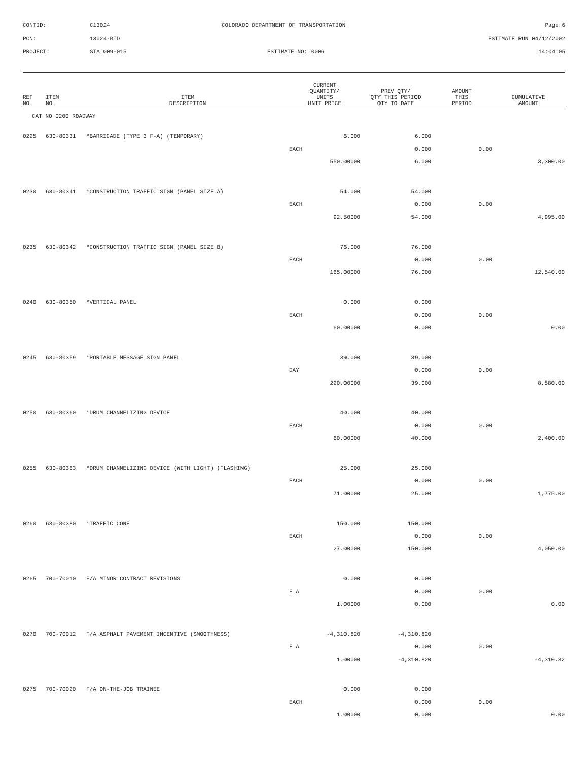CONTID: C13024 COLORADO DEPARTMENT OF TRANSPORTATION Page 6
PCN: 13024-BID ESTIMATE RUN 04/12/2002
PROJECT: STA 009-015 ESTIMATE NO: 0006 14:04:05
| REF NO. | ITEM NO. | ITEM DESCRIPTION | CURRENT QUANTITY/ UNITS UNIT PRICE | PREV QTY/ QTY THIS PERIOD QTY TO DATE | AMOUNT THIS PERIOD | CUMULATIVE AMOUNT |
| --- | --- | --- | --- | --- | --- | --- |
| CAT NO 0200 ROADWAY | | | | | | |
| 0225 | 630-80331 | *BARRICADE (TYPE 3 F-A) (TEMPORARY) | 6.000 | 6.000 | | |
| | | | EACH | 0.000 | 0.00 | |
| | | | 550.00000 | 6.000 | | 3,300.00 |
| 0230 | 630-80341 | *CONSTRUCTION TRAFFIC SIGN (PANEL SIZE A) | 54.000 | 54.000 | | |
| | | | EACH | 0.000 | 0.00 | |
| | | | 92.50000 | 54.000 | | 4,995.00 |
| 0235 | 630-80342 | *CONSTRUCTION TRAFFIC SIGN (PANEL SIZE B) | 76.000 | 76.000 | | |
| | | | EACH | 0.000 | 0.00 | |
| | | | 165.00000 | 76.000 | | 12,540.00 |
| 0240 | 630-80350 | *VERTICAL PANEL | 0.000 | 0.000 | | |
| | | | EACH | 0.000 | 0.00 | |
| | | | 60.00000 | 0.000 | | 0.00 |
| 0245 | 630-80359 | *PORTABLE MESSAGE SIGN PANEL | 39.000 | 39.000 | | |
| | | | DAY | 0.000 | 0.00 | |
| | | | 220.00000 | 39.000 | | 8,580.00 |
| 0250 | 630-80360 | *DRUM CHANNELIZING DEVICE | 40.000 | 40.000 | | |
| | | | EACH | 0.000 | 0.00 | |
| | | | 60.00000 | 40.000 | | 2,400.00 |
| 0255 | 630-80363 | *DRUM CHANNELIZING DEVICE (WITH LIGHT) (FLASHING) | 25.000 | 25.000 | | |
| | | | EACH | 0.000 | 0.00 | |
| | | | 71.00000 | 25.000 | | 1,775.00 |
| 0260 | 630-80380 | *TRAFFIC CONE | 150.000 | 150.000 | | |
| | | | EACH | 0.000 | 0.00 | |
| | | | 27.00000 | 150.000 | | 4,050.00 |
| 0265 | 700-70010 | F/A MINOR CONTRACT REVISIONS | 0.000 | 0.000 | | |
| | | | F A | 0.000 | 0.00 | |
| | | | 1.00000 | 0.000 | | 0.00 |
| 0270 | 700-70012 | F/A ASPHALT PAVEMENT INCENTIVE (SMOOTHNESS) | -4,310.820 | -4,310.820 | | |
| | | | F A | 0.000 | 0.00 | |
| | | | 1.00000 | -4,310.820 | | -4,310.82 |
| 0275 | 700-70020 | F/A ON-THE-JOB TRAINEE | 0.000 | 0.000 | | |
| | | | EACH | 0.000 | 0.00 | |
| | | | 1.00000 | 0.000 | | 0.00 |